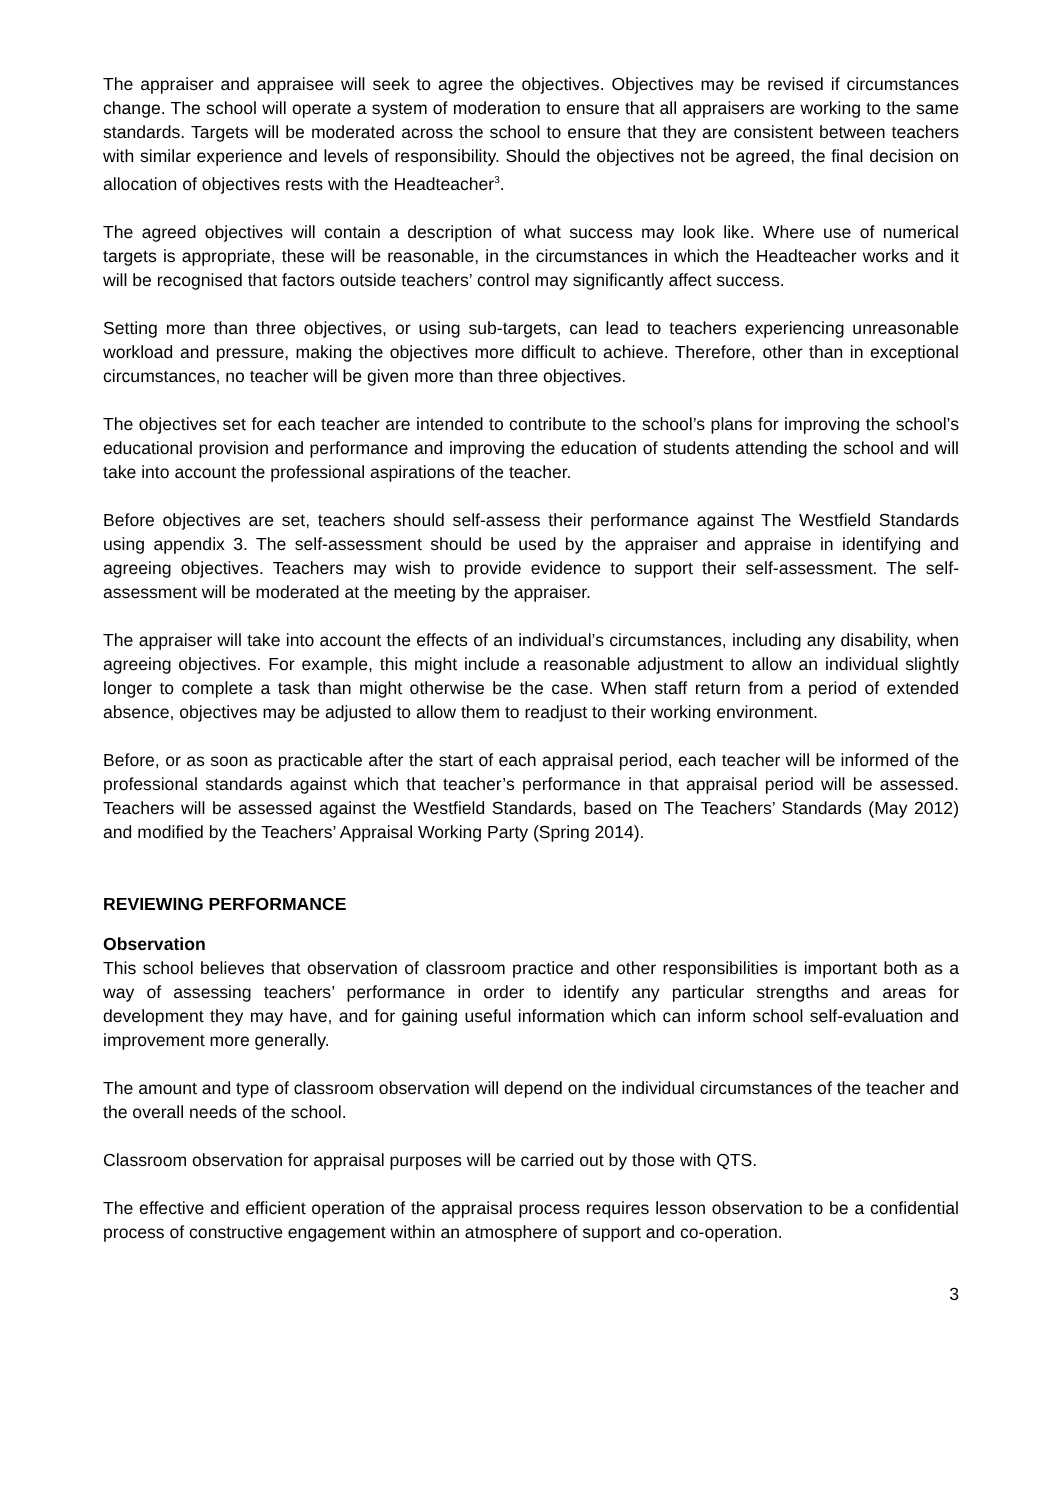The appraiser and appraisee will seek to agree the objectives. Objectives may be revised if circumstances change. The school will operate a system of moderation to ensure that all appraisers are working to the same standards. Targets will be moderated across the school to ensure that they are consistent between teachers with similar experience and levels of responsibility. Should the objectives not be agreed, the final decision on allocation of objectives rests with the Headteacher<sup>3</sup>.
The agreed objectives will contain a description of what success may look like. Where use of numerical targets is appropriate, these will be reasonable, in the circumstances in which the Headteacher works and it will be recognised that factors outside teachers’ control may significantly affect success.
Setting more than three objectives, or using sub-targets, can lead to teachers experiencing unreasonable workload and pressure, making the objectives more difficult to achieve. Therefore, other than in exceptional circumstances, no teacher will be given more than three objectives.
The objectives set for each teacher are intended to contribute to the school’s plans for improving the school’s educational provision and performance and improving the education of students attending the school and will take into account the professional aspirations of the teacher.
Before objectives are set, teachers should self-assess their performance against The Westfield Standards using appendix 3. The self-assessment should be used by the appraiser and appraise in identifying and agreeing objectives. Teachers may wish to provide evidence to support their self-assessment. The self-assessment will be moderated at the meeting by the appraiser.
The appraiser will take into account the effects of an individual’s circumstances, including any disability, when agreeing objectives. For example, this might include a reasonable adjustment to allow an individual slightly longer to complete a task than might otherwise be the case. When staff return from a period of extended absence, objectives may be adjusted to allow them to readjust to their working environment.
Before, or as soon as practicable after the start of each appraisal period, each teacher will be informed of the professional standards against which that teacher’s performance in that appraisal period will be assessed. Teachers will be assessed against the Westfield Standards, based on The Teachers’ Standards (May 2012) and modified by the Teachers’ Appraisal Working Party (Spring 2014).
REVIEWING PERFORMANCE
Observation
This school believes that observation of classroom practice and other responsibilities is important both as a way of assessing teachers’ performance in order to identify any particular strengths and areas for development they may have, and for gaining useful information which can inform school self-evaluation and improvement more generally.
The amount and type of classroom observation will depend on the individual circumstances of the teacher and the overall needs of the school.
Classroom observation for appraisal purposes will be carried out by those with QTS.
The effective and efficient operation of the appraisal process requires lesson observation to be a confidential process of constructive engagement within an atmosphere of support and co-operation.
3